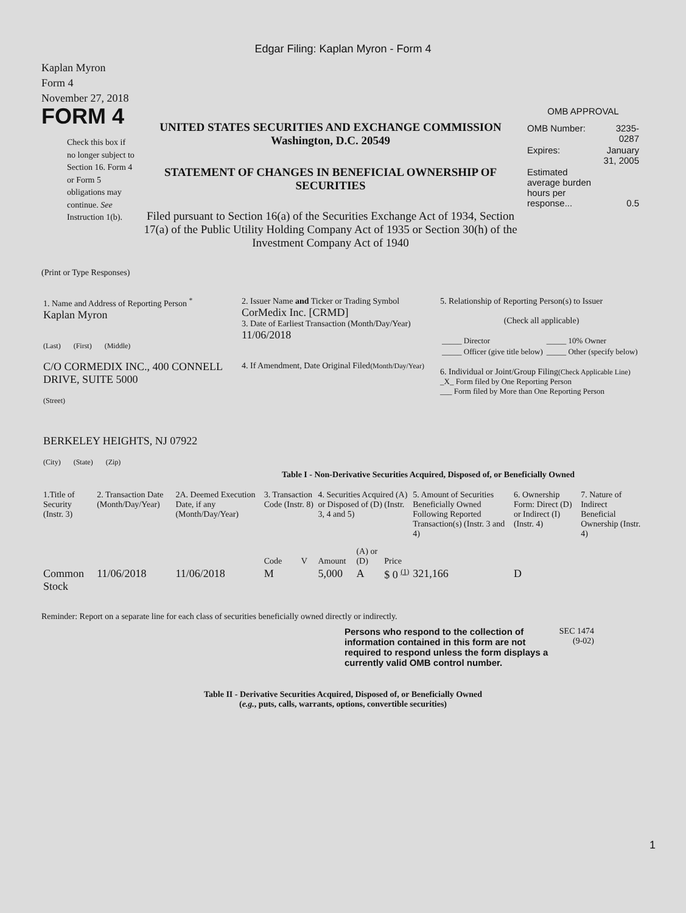Edgar Filing: Kaplan Myron - Form 4
Kaplan Myron
Form 4
November 27, 2018
FORM 4
Check this box if no longer subject to Section 16. Form 4 or Form 5 obligations may continue. See Instruction 1(b).
UNITED STATES SECURITIES AND EXCHANGE COMMISSION
Washington, D.C. 20549
STATEMENT OF CHANGES IN BENEFICIAL OWNERSHIP OF SECURITIES
Filed pursuant to Section 16(a) of the Securities Exchange Act of 1934, Section 17(a) of the Public Utility Holding Company Act of 1935 or Section 30(h) of the Investment Company Act of 1940
OMB APPROVAL
| OMB Number: | 3235-0287 |
| Expires: | January 31, 2005 |
| Estimated average burden hours per response... | 0.5 |
(Print or Type Responses)
| 1. Name and Address of Reporting Person <sup>*</sup> Kaplan Myron (Last) (First) (Middle) C/O CORMEDIX INC., 400 CONNELL DRIVE, SUITE 5000 (Street) BERKELEY HEIGHTS, NJ 07922 (City) (State) (Zip) | 2. Issuer Name and Ticker or Trading Symbol CorMedix Inc. [CRMD] 3. Date of Earliest Transaction (Month/Day/Year) 11/06/2018 4. If Amendment, Date Original Filed (Month/Day/Year) | 5. Relationship of Reporting Person(s) to Issuer (Check all applicable) / _____ Director / _____ 10% Owner / / _____ Officer (give title below) / _____ Other (specify below) / 6. Individual or Joint/Group Filing (Check Applicable Line) _X_ Form filed by One Reporting Person ___ Form filed by More than One Reporting Person |
Table I - Non-Derivative Securities Acquired, Disposed of, or Beneficially Owned
| 1.Title of Security (Instr. 3) | 2. Transaction Date (Month/Day/Year) | 2A. Deemed Execution Date, if any (Month/Day/Year) | 3. Transaction Code (Instr. 8) | | 4. Securities Acquired (A) or Disposed of (D) (Instr. 3, 4 and 5) | | | 5. Amount of Securities Beneficially Owned Following Reported Transaction(s) (Instr. 3 and 4) | 6. Ownership Form: Direct (D) or Indirect (I) (Instr. 4) | 7. Nature of Indirect Beneficial Ownership (Instr. 4) |
| --- | --- | --- | --- | --- | --- | --- | --- | --- | --- | --- |
| | | | Code | V | Amount | (A) or (D) | Price | | | |
| Common Stock | 11/06/2018 | 11/06/2018 | M | | 5,000 | A | $ 0 <sup>(1)</sup> | 321,166 | D | |
Reminder: Report on a separate line for each class of securities beneficially owned directly or indirectly.
Persons who respond to the collection of information contained in this form are not required to respond unless the form displays a currently valid OMB control number.
SEC 1474 (9-02)
Table II - Derivative Securities Acquired, Disposed of, or Beneficially Owned
(e.g., puts, calls, warrants, options, convertible securities)
1